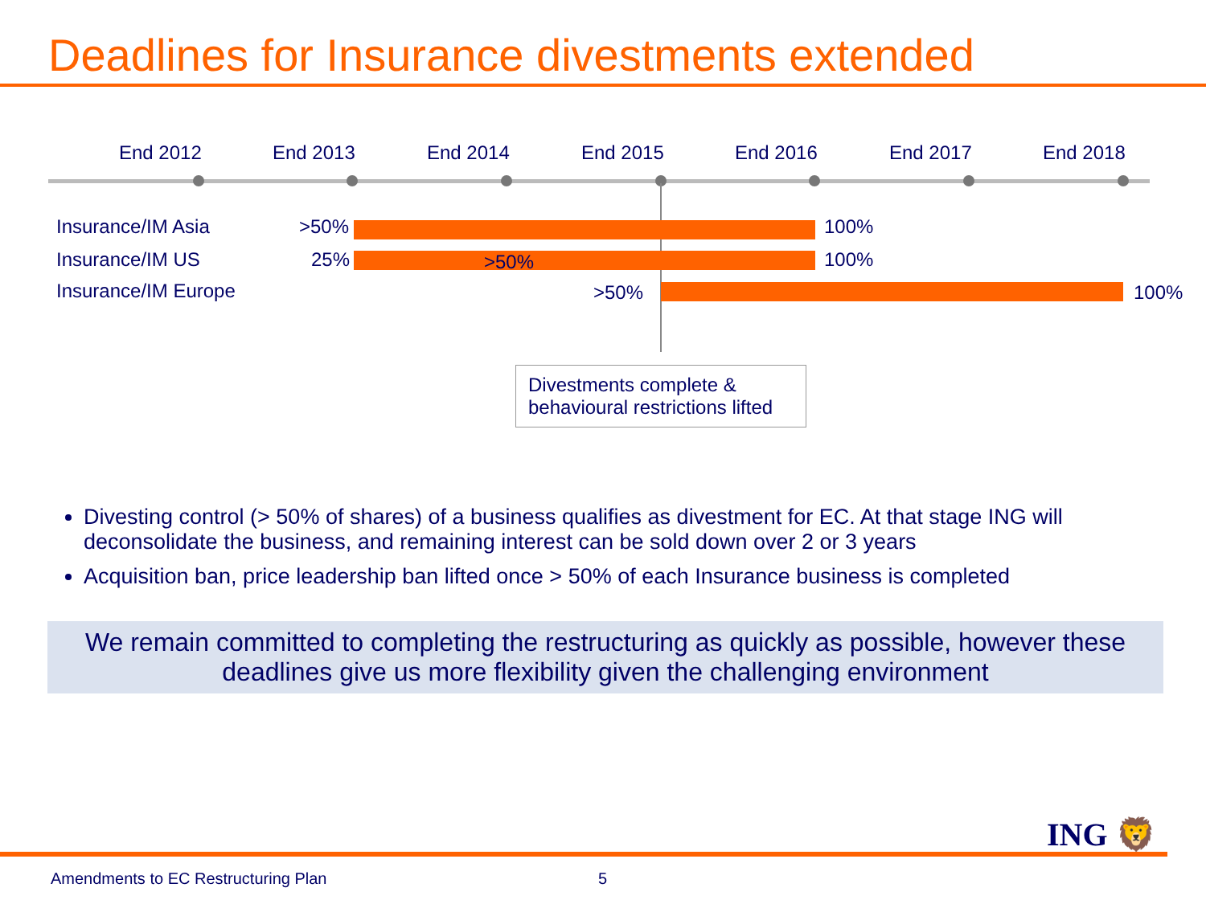Deadlines for Insurance divestments extended
End 2012 End 2013 End 2014 End 2015 End 2016 End 2017 End 2018
Insurance/IM Asia >50% 100%
Insurance/IM US 25% >50% 100%
Insurance/IM Europe >50% 100%
Divestments complete &
behavioural restrictions lifted
Divesting control (> 50% of shares) of a business qualifies as divestment for EC. At that stage ING will deconsolidate the business, and remaining interest can be sold down over 2 or 3 years
Acquisition ban, price leadership ban lifted once > 50% of each Insurance business is completed
We remain committed to completing the restructuring as quickly as possible, however these deadlines give us more flexibility given the challenging environment
ING 🦁
Amendments to EC Restructuring Plan 5